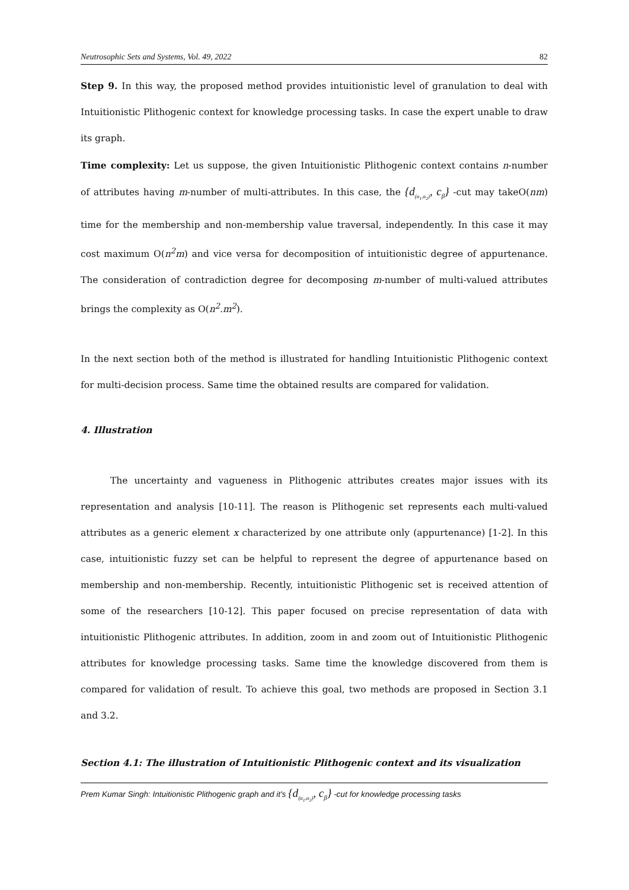Neutrosophic Sets and Systems, Vol. 49, 2022 82
Step 9. In this way, the proposed method provides intuitionistic level of granulation to deal with Intuitionistic Plithogenic context for knowledge processing tasks. In case the expert unable to draw its graph.
Time complexity: Let us suppose, the given Intuitionistic Plithogenic context contains n-number of attributes having m-number of multi-attributes. In this case, the {d<sub>(α<sub>1</sub>,α<sub>2</sub>)</sub>, c<sub>β</sub>} -cut may takeO(nm) time for the membership and non-membership value traversal, independently. In this case it may cost maximum O(n<sup>2</sup>m) and vice versa for decomposition of intuitionistic degree of appurtenance. The consideration of contradiction degree for decomposing m-number of multi-valued attributes brings the complexity as O(n<sup>2</sup>.m<sup>2</sup>).
In the next section both of the method is illustrated for handling Intuitionistic Plithogenic context for multi-decision process. Same time the obtained results are compared for validation.
4. Illustration
The uncertainty and vagueness in Plithogenic attributes creates major issues with its representation and analysis [10-11]. The reason is Plithogenic set represents each multi-valued attributes as a generic element x characterized by one attribute only (appurtenance) [1-2]. In this case, intuitionistic fuzzy set can be helpful to represent the degree of appurtenance based on membership and non-membership. Recently, intuitionistic Plithogenic set is received attention of some of the researchers [10-12]. This paper focused on precise representation of data with intuitionistic Plithogenic attributes. In addition, zoom in and zoom out of Intuitionistic Plithogenic attributes for knowledge processing tasks. Same time the knowledge discovered from them is compared for validation of result. To achieve this goal, two methods are proposed in Section 3.1 and 3.2.
Section 4.1: The illustration of Intuitionistic Plithogenic context and its visualization
Prem Kumar Singh: Intuitionistic Plithogenic graph and it's {d<sub>(α<sub>1</sub>,α<sub>2</sub>)</sub>, c<sub>β</sub>} -cut for knowledge processing tasks